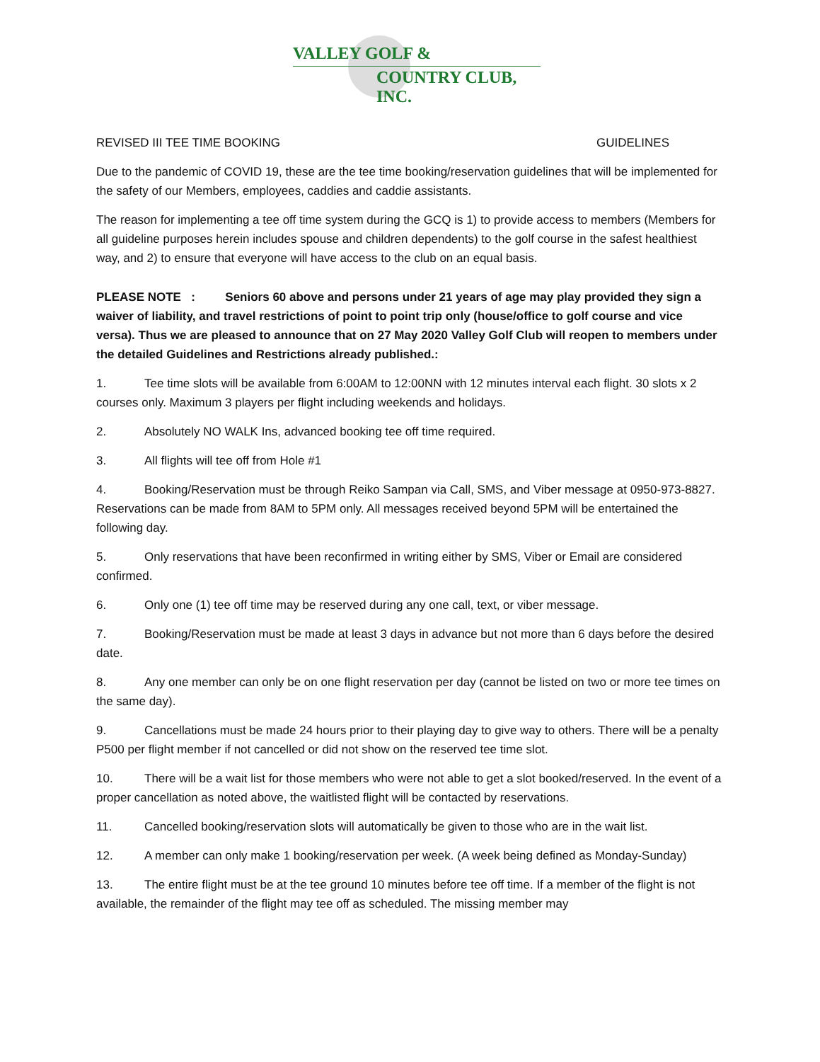VALLEY GOLF &
COUNTRY CLUB, INC.
REVISED III TEE TIME BOOKING GUIDELINES
Due to the pandemic of COVID 19, these are the tee time booking/reservation guidelines that will be implemented for the safety of our Members, employees, caddies and caddie assistants.
The reason for implementing a tee off time system during the GCQ is 1) to provide access to members (Members for all guideline purposes herein includes spouse and children dependents) to the golf course in the safest healthiest way, and 2) to ensure that everyone will have access to the club on an equal basis.
PLEASE NOTE : Seniors 60 above and persons under 21 years of age may play provided they sign a waiver of liability, and travel restrictions of point to point trip only (house/office to golf course and vice versa). Thus we are pleased to announce that on 27 May 2020 Valley Golf Club will reopen to members under the detailed Guidelines and Restrictions already published.:
1. Tee time slots will be available from 6:00AM to 12:00NN with 12 minutes interval each flight. 30 slots x 2 courses only. Maximum 3 players per flight including weekends and holidays.
2. Absolutely NO WALK Ins, advanced booking tee off time required.
3. All flights will tee off from Hole #1
4. Booking/Reservation must be through Reiko Sampan via Call, SMS, and Viber message at 0950-973-8827. Reservations can be made from 8AM to 5PM only. All messages received beyond 5PM will be entertained the following day.
5. Only reservations that have been reconfirmed in writing either by SMS, Viber or Email are considered confirmed.
6. Only one (1) tee off time may be reserved during any one call, text, or viber message.
7. Booking/Reservation must be made at least 3 days in advance but not more than 6 days before the desired date.
8. Any one member can only be on one flight reservation per day (cannot be listed on two or more tee times on the same day).
9. Cancellations must be made 24 hours prior to their playing day to give way to others. There will be a penalty P500 per flight member if not cancelled or did not show on the reserved tee time slot.
10. There will be a wait list for those members who were not able to get a slot booked/reserved. In the event of a proper cancellation as noted above, the waitlisted flight will be contacted by reservations.
11. Cancelled booking/reservation slots will automatically be given to those who are in the wait list.
12. A member can only make 1 booking/reservation per week. (A week being defined as Monday-Sunday)
13. The entire flight must be at the tee ground 10 minutes before tee off time. If a member of the flight is not available, the remainder of the flight may tee off as scheduled. The missing member may